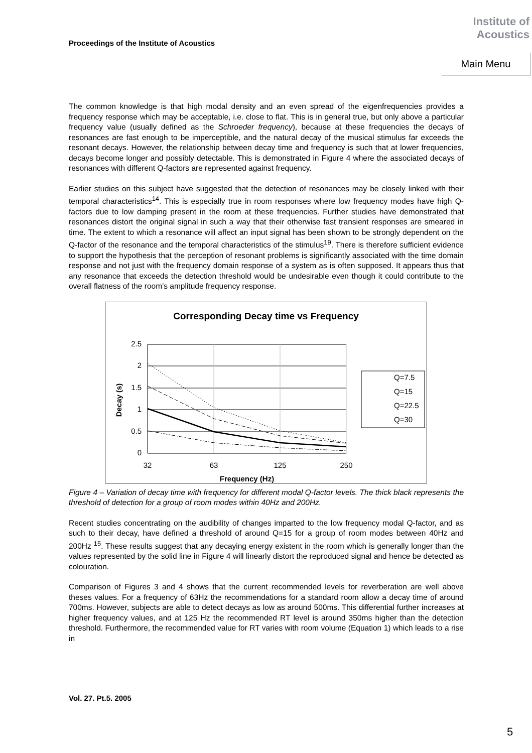Proceedings of the Institute of Acoustics
Institute of
Acoustics
Main Menu
The common knowledge is that high modal density and an even spread of the eigenfrequencies provides a frequency response which may be acceptable, i.e. close to flat. This is in general true, but only above a particular frequency value (usually defined as the Schroeder frequency), because at these frequencies the decays of resonances are fast enough to be imperceptible, and the natural decay of the musical stimulus far exceeds the resonant decays. However, the relationship between decay time and frequency is such that at lower frequencies, decays become longer and possibly detectable. This is demonstrated in Figure 4 where the associated decays of resonances with different Q-factors are represented against frequency.
Earlier studies on this subject have suggested that the detection of resonances may be closely linked with their temporal characteristics<sup>14</sup>. This is especially true in room responses where low frequency modes have high Q-factors due to low damping present in the room at these frequencies. Further studies have demonstrated that resonances distort the original signal in such a way that their otherwise fast transient responses are smeared in time. The extent to which a resonance will affect an input signal has been shown to be strongly dependent on the Q-factor of the resonance and the temporal characteristics of the stimulus<sup>19</sup>. There is therefore sufficient evidence to support the hypothesis that the perception of resonant problems is significantly associated with the time domain response and not just with the frequency domain response of a system as is often supposed. It appears thus that any resonance that exceeds the detection threshold would be undesirable even though it could contribute to the overall flatness of the room’s amplitude frequency response.
Corresponding Decay time vs Frequency
2.5
2
1.5
1
0.5
0
32
63
125
250
Frequency (Hz)
Decay (s)
Q=7.5
Q=15
Q=22.5
Q=30
Figure 4 – Variation of decay time with frequency for different modal Q-factor levels. The thick black represents the threshold of detection for a group of room modes within 40Hz and 200Hz.
Recent studies concentrating on the audibility of changes imparted to the low frequency modal Q-factor, and as such to their decay, have defined a threshold of around Q=15 for a group of room modes between 40Hz and 200Hz <sup>15</sup>. These results suggest that any decaying energy existent in the room which is generally longer than the values represented by the solid line in Figure 4 will linearly distort the reproduced signal and hence be detected as colouration.
Comparison of Figures 3 and 4 shows that the current recommended levels for reverberation are well above theses values. For a frequency of 63Hz the recommendations for a standard room allow a decay time of around 700ms. However, subjects are able to detect decays as low as around 500ms. This differential further increases at higher frequency values, and at 125 Hz the recommended RT level is around 350ms higher than the detection threshold. Furthermore, the recommended value for RT varies with room volume (Equation 1) which leads to a rise in
Vol. 27. Pt.5. 2005
5